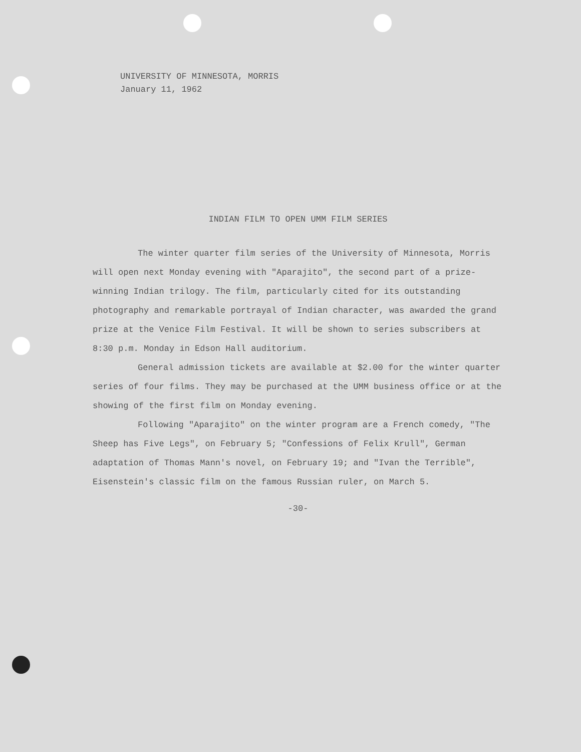UNIVERSITY OF MINNESOTA, MORRIS
January 11, 1962
INDIAN FILM TO OPEN UMM FILM SERIES
The winter quarter film series of the University of Minnesota, Morris will open next Monday evening with "Aparajito", the second part of a prize-winning Indian trilogy. The film, particularly cited for its outstanding photography and remarkable portrayal of Indian character, was awarded the grand prize at the Venice Film Festival. It will be shown to series subscribers at 8:30 p.m. Monday in Edson Hall auditorium.
General admission tickets are available at $2.00 for the winter quarter series of four films. They may be purchased at the UMM business office or at the showing of the first film on Monday evening.
Following "Aparajito" on the winter program are a French comedy, "The Sheep has Five Legs", on February 5; "Confessions of Felix Krull", German adaptation of Thomas Mann's novel, on February 19; and "Ivan the Terrible", Eisenstein's classic film on the famous Russian ruler, on March 5.
-30-